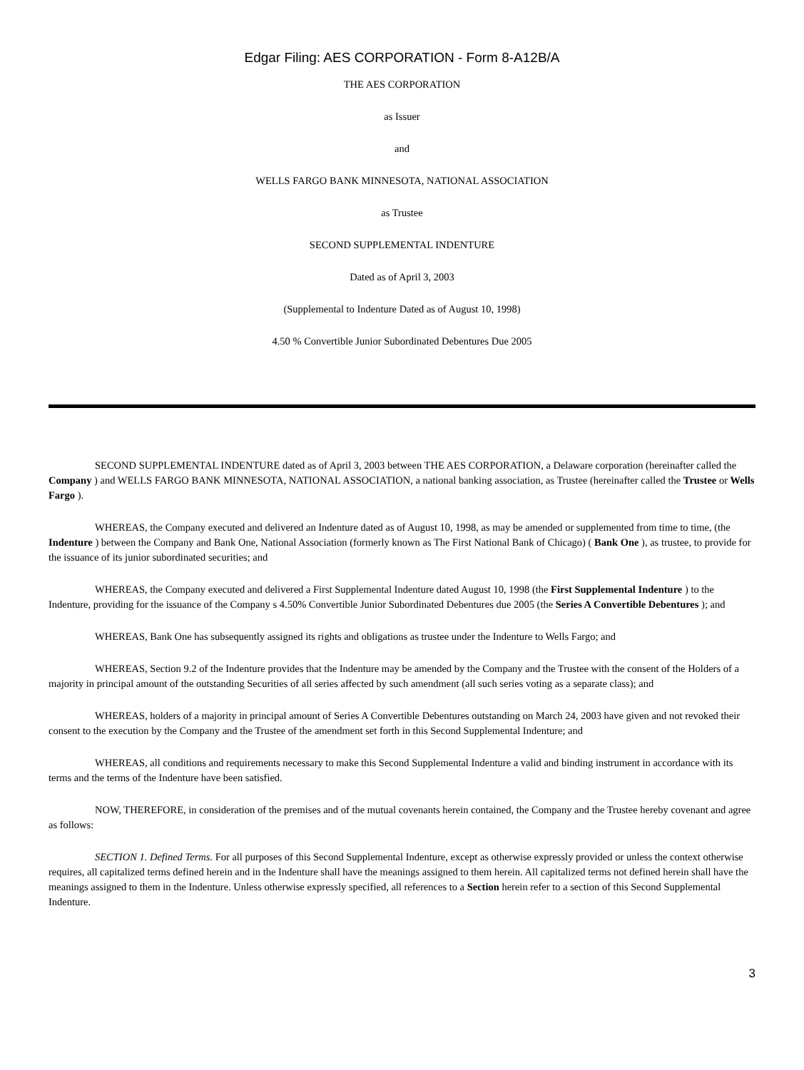Edgar Filing: AES CORPORATION - Form 8-A12B/A
THE AES CORPORATION
as Issuer
and
WELLS FARGO BANK MINNESOTA, NATIONAL ASSOCIATION
as Trustee
SECOND SUPPLEMENTAL INDENTURE
Dated as of April 3, 2003
(Supplemental to Indenture Dated as of August 10, 1998)
4.50 % Convertible Junior Subordinated Debentures Due 2005
SECOND SUPPLEMENTAL INDENTURE dated as of April 3, 2003 between THE AES CORPORATION, a Delaware corporation (hereinafter called the Company ) and WELLS FARGO BANK MINNESOTA, NATIONAL ASSOCIATION, a national banking association, as Trustee (hereinafter called the Trustee or Wells Fargo ).
WHEREAS, the Company executed and delivered an Indenture dated as of August 10, 1998, as may be amended or supplemented from time to time, (the Indenture ) between the Company and Bank One, National Association (formerly known as The First National Bank of Chicago) ( Bank One ), as trustee, to provide for the issuance of its junior subordinated securities; and
WHEREAS, the Company executed and delivered a First Supplemental Indenture dated August 10, 1998 (the First Supplemental Indenture ) to the Indenture, providing for the issuance of the Company s 4.50% Convertible Junior Subordinated Debentures due 2005 (the Series A Convertible Debentures ); and
WHEREAS, Bank One has subsequently assigned its rights and obligations as trustee under the Indenture to Wells Fargo; and
WHEREAS, Section 9.2 of the Indenture provides that the Indenture may be amended by the Company and the Trustee with the consent of the Holders of a majority in principal amount of the outstanding Securities of all series affected by such amendment (all such series voting as a separate class); and
WHEREAS, holders of a majority in principal amount of Series A Convertible Debentures outstanding on March 24, 2003 have given and not revoked their consent to the execution by the Company and the Trustee of the amendment set forth in this Second Supplemental Indenture; and
WHEREAS, all conditions and requirements necessary to make this Second Supplemental Indenture a valid and binding instrument in accordance with its terms and the terms of the Indenture have been satisfied.
NOW, THEREFORE, in consideration of the premises and of the mutual covenants herein contained, the Company and the Trustee hereby covenant and agree as follows:
SECTION 1. Defined Terms. For all purposes of this Second Supplemental Indenture, except as otherwise expressly provided or unless the context otherwise requires, all capitalized terms defined herein and in the Indenture shall have the meanings assigned to them herein. All capitalized terms not defined herein shall have the meanings assigned to them in the Indenture. Unless otherwise expressly specified, all references to a Section herein refer to a section of this Second Supplemental Indenture.
3